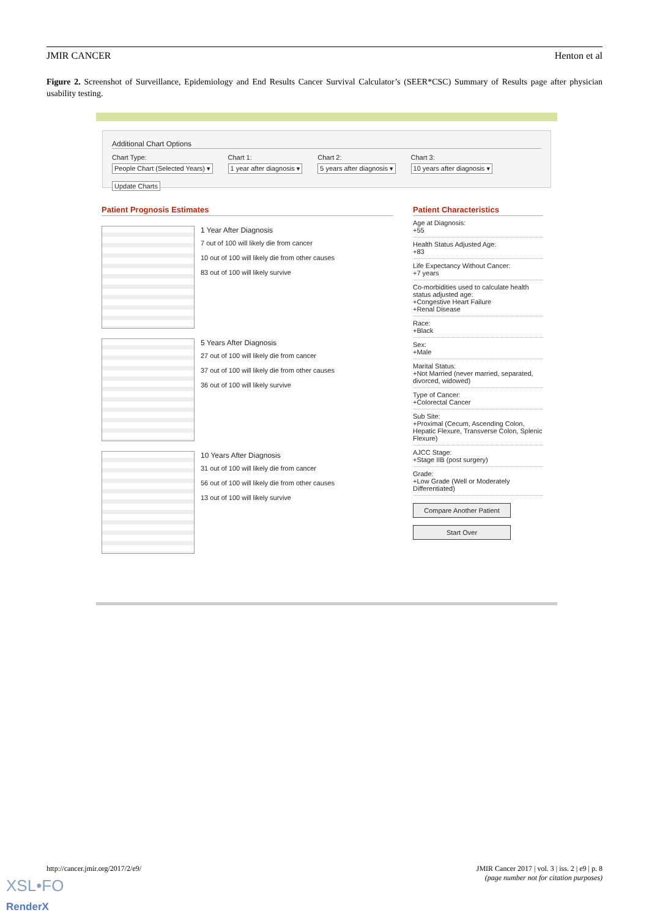JMIR CANCER Henton et al
Figure 2. Screenshot of Surveillance, Epidemiology and End Results Cancer Survival Calculator’s (SEER*CSC) Summary of Results page after physician usability testing.
Additional Chart Options
Chart Type:
People Chart (Selected Years) ▾
Chart 1:
1 year after diagnosis ▾
Chart 2:
5 years after diagnosis ▾
Chart 3:
10 years after diagnosis ▾
Update Charts
Patient Prognosis Estimates
1 Year After Diagnosis
7 out of 100 will likely die from cancer
10 out of 100 will likely die from other causes
83 out of 100 will likely survive
5 Years After Diagnosis
27 out of 100 will likely die from cancer
37 out of 100 will likely die from other causes
36 out of 100 will likely survive
10 Years After Diagnosis
31 out of 100 will likely die from cancer
56 out of 100 will likely die from other causes
13 out of 100 will likely survive
Patient Characteristics
Age at Diagnosis:
+55
Health Status Adjusted Age:
+83
Life Expectancy Without Cancer:
+7 years
Co-morbidities used to calculate health status adjusted age:
+Congestive Heart Failure
+Renal Disease
Race:
+Black
Sex:
+Male
Marital Status:
+Not Married (never married, separated, divorced, widowed)
Type of Cancer:
+Colorectal Cancer
Sub Site:
+Proximal (Cecum, Ascending Colon, Hepatic Flexure, Transverse Colon, Splenic Flexure)
AJCC Stage:
+Stage IIB (post surgery)
Grade:
+Low Grade (Well or Moderately Differentiated)
Compare Another Patient
Start Over
http://cancer.jmir.org/2017/2/e9/ JMIR Cancer 2017 | vol. 3 | iss. 2 | e9 | p. 8
(page number not for citation purposes)
XSL•FO
RenderX